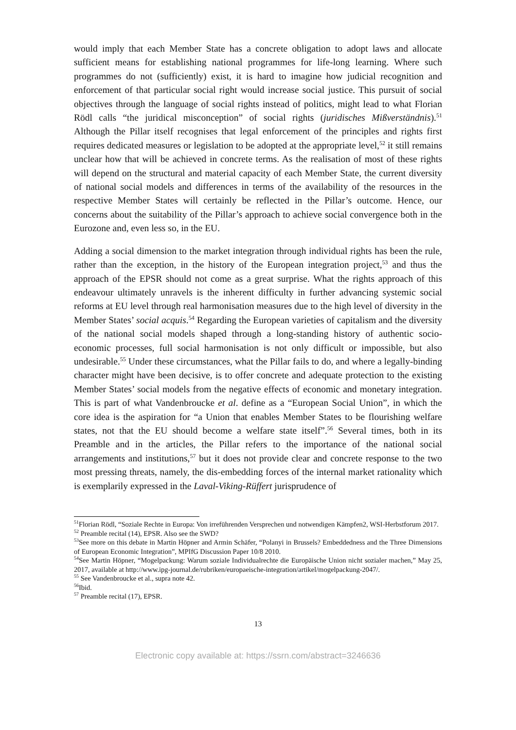would imply that each Member State has a concrete obligation to adopt laws and allocate sufficient means for establishing national programmes for life-long learning. Where such programmes do not (sufficiently) exist, it is hard to imagine how judicial recognition and enforcement of that particular social right would increase social justice. This pursuit of social objectives through the language of social rights instead of politics, might lead to what Florian Rödl calls “the juridical misconception” of social rights (juridisches Mißverständnis).<sup>51</sup> Although the Pillar itself recognises that legal enforcement of the principles and rights first requires dedicated measures or legislation to be adopted at the appropriate level,<sup>52</sup> it still remains unclear how that will be achieved in concrete terms. As the realisation of most of these rights will depend on the structural and material capacity of each Member State, the current diversity of national social models and differences in terms of the availability of the resources in the respective Member States will certainly be reflected in the Pillar’s outcome. Hence, our concerns about the suitability of the Pillar’s approach to achieve social convergence both in the Eurozone and, even less so, in the EU.
Adding a social dimension to the market integration through individual rights has been the rule, rather than the exception, in the history of the European integration project,<sup>53</sup> and thus the approach of the EPSR should not come as a great surprise. What the rights approach of this endeavour ultimately unravels is the inherent difficulty in further advancing systemic social reforms at EU level through real harmonisation measures due to the high level of diversity in the Member States’ social acquis.<sup>54</sup> Regarding the European varieties of capitalism and the diversity of the national social models shaped through a long-standing history of authentic socio-economic processes, full social harmonisation is not only difficult or impossible, but also undesirable.<sup>55</sup> Under these circumstances, what the Pillar fails to do, and where a legally-binding character might have been decisive, is to offer concrete and adequate protection to the existing Member States’ social models from the negative effects of economic and monetary integration. This is part of what Vandenbroucke et al. define as a “European Social Union”, in which the core idea is the aspiration for “a Union that enables Member States to be flourishing welfare states, not that the EU should become a welfare state itself”.<sup>56</sup> Several times, both in its Preamble and in the articles, the Pillar refers to the importance of the national social arrangements and institutions,<sup>57</sup> but it does not provide clear and concrete response to the two most pressing threats, namely, the dis-embedding forces of the internal market rationality which is exemplarily expressed in the Laval-Viking-Rüffert jurisprudence of
<sup>51</sup> Florian Rödl, “Soziale Rechte in Europa: Von irreführenden Versprechen und notwendigen Kämpfen2, WSI-Herbstforum 2017.
<sup>52</sup> Preamble recital (14), EPSR. Also see the SWD?
<sup>53</sup> See more on this debate in Martin Höpner and Armin Schäfer, “Polanyi in Brussels? Embeddedness and the Three Dimensions of European Economic Integration”, MPIfG Discussion Paper 10/8 2010.
<sup>54</sup> See Martin Höpner, “Mogelpackung: Warum soziale Individualrechte die Europäische Union nicht sozialer machen,” May 25, 2017, available at http://www.ipg-journal.de/rubriken/europaeische-integration/artikel/mogelpackung-2047/.
<sup>55</sup> See Vandenbroucke et al., supra note 42.
<sup>56</sup> Ibid.
<sup>57</sup> Preamble recital (17), EPSR.
13
Electronic copy available at: https://ssrn.com/abstract=3246636